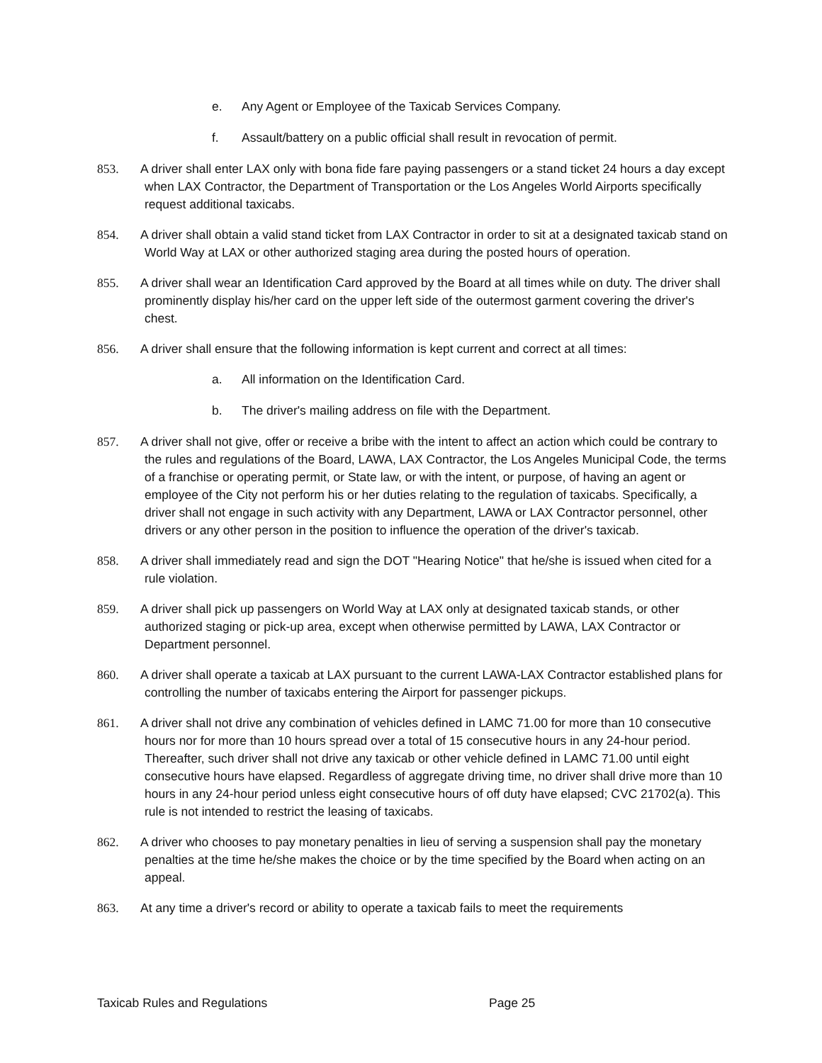e. Any Agent or Employee of the Taxicab Services Company.
f. Assault/battery on a public official shall result in revocation of permit.
853. A driver shall enter LAX only with bona fide fare paying passengers or a stand ticket 24 hours a day except when LAX Contractor, the Department of Transportation or the Los Angeles World Airports specifically request additional taxicabs.
854. A driver shall obtain a valid stand ticket from LAX Contractor in order to sit at a designated taxicab stand on World Way at LAX or other authorized staging area during the posted hours of operation.
855. A driver shall wear an Identification Card approved by the Board at all times while on duty. The driver shall prominently display his/her card on the upper left side of the outermost garment covering the driver's chest.
856. A driver shall ensure that the following information is kept current and correct at all times:
a. All information on the Identification Card.
b. The driver's mailing address on file with the Department.
857. A driver shall not give, offer or receive a bribe with the intent to affect an action which could be contrary to the rules and regulations of the Board, LAWA, LAX Contractor, the Los Angeles Municipal Code, the terms of a franchise or operating permit, or State law, or with the intent, or purpose, of having an agent or employee of the City not perform his or her duties relating to the regulation of taxicabs. Specifically, a driver shall not engage in such activity with any Department, LAWA or LAX Contractor personnel, other drivers or any other person in the position to influence the operation of the driver's taxicab.
858. A driver shall immediately read and sign the DOT "Hearing Notice" that he/she is issued when cited for a rule violation.
859. A driver shall pick up passengers on World Way at LAX only at designated taxicab stands, or other authorized staging or pick-up area, except when otherwise permitted by LAWA, LAX Contractor or Department personnel.
860. A driver shall operate a taxicab at LAX pursuant to the current LAWA-LAX Contractor established plans for controlling the number of taxicabs entering the Airport for passenger pickups.
861. A driver shall not drive any combination of vehicles defined in LAMC 71.00 for more than 10 consecutive hours nor for more than 10 hours spread over a total of 15 consecutive hours in any 24-hour period. Thereafter, such driver shall not drive any taxicab or other vehicle defined in LAMC 71.00 until eight consecutive hours have elapsed. Regardless of aggregate driving time, no driver shall drive more than 10 hours in any 24-hour period unless eight consecutive hours of off duty have elapsed; CVC 21702(a). This rule is not intended to restrict the leasing of taxicabs.
862. A driver who chooses to pay monetary penalties in lieu of serving a suspension shall pay the monetary penalties at the time he/she makes the choice or by the time specified by the Board when acting on an appeal.
863. At any time a driver's record or ability to operate a taxicab fails to meet the requirements
Taxicab Rules and Regulations Page 25